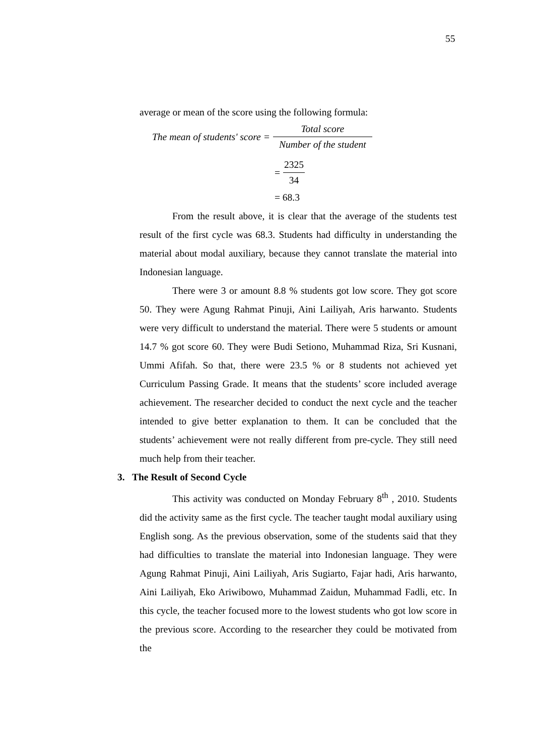55
average or mean of the score using the following formula:
The mean of students' score = Total score Number of the student
= 2325 34
= 68.3
From the result above, it is clear that the average of the students test result of the first cycle was 68.3. Students had difficulty in understanding the material about modal auxiliary, because they cannot translate the material into Indonesian language.
There were 3 or amount 8.8 % students got low score. They got score 50. They were Agung Rahmat Pinuji, Aini Lailiyah, Aris harwanto. Students were very difficult to understand the material. There were 5 students or amount 14.7 % got score 60. They were Budi Setiono, Muhammad Riza, Sri Kusnani, Ummi Afifah. So that, there were 23.5 % or 8 students not achieved yet Curriculum Passing Grade. It means that the students’ score included average achievement. The researcher decided to conduct the next cycle and the teacher intended to give better explanation to them. It can be concluded that the students’ achievement were not really different from pre-cycle. They still need much help from their teacher.
3. The Result of Second Cycle
This activity was conducted on Monday February 8<sup>th</sup> , 2010. Students did the activity same as the first cycle. The teacher taught modal auxiliary using English song. As the previous observation, some of the students said that they had difficulties to translate the material into Indonesian language. They were Agung Rahmat Pinuji, Aini Lailiyah, Aris Sugiarto, Fajar hadi, Aris harwanto, Aini Lailiyah, Eko Ariwibowo, Muhammad Zaidun, Muhammad Fadli, etc. In this cycle, the teacher focused more to the lowest students who got low score in the previous score. According to the researcher they could be motivated from the